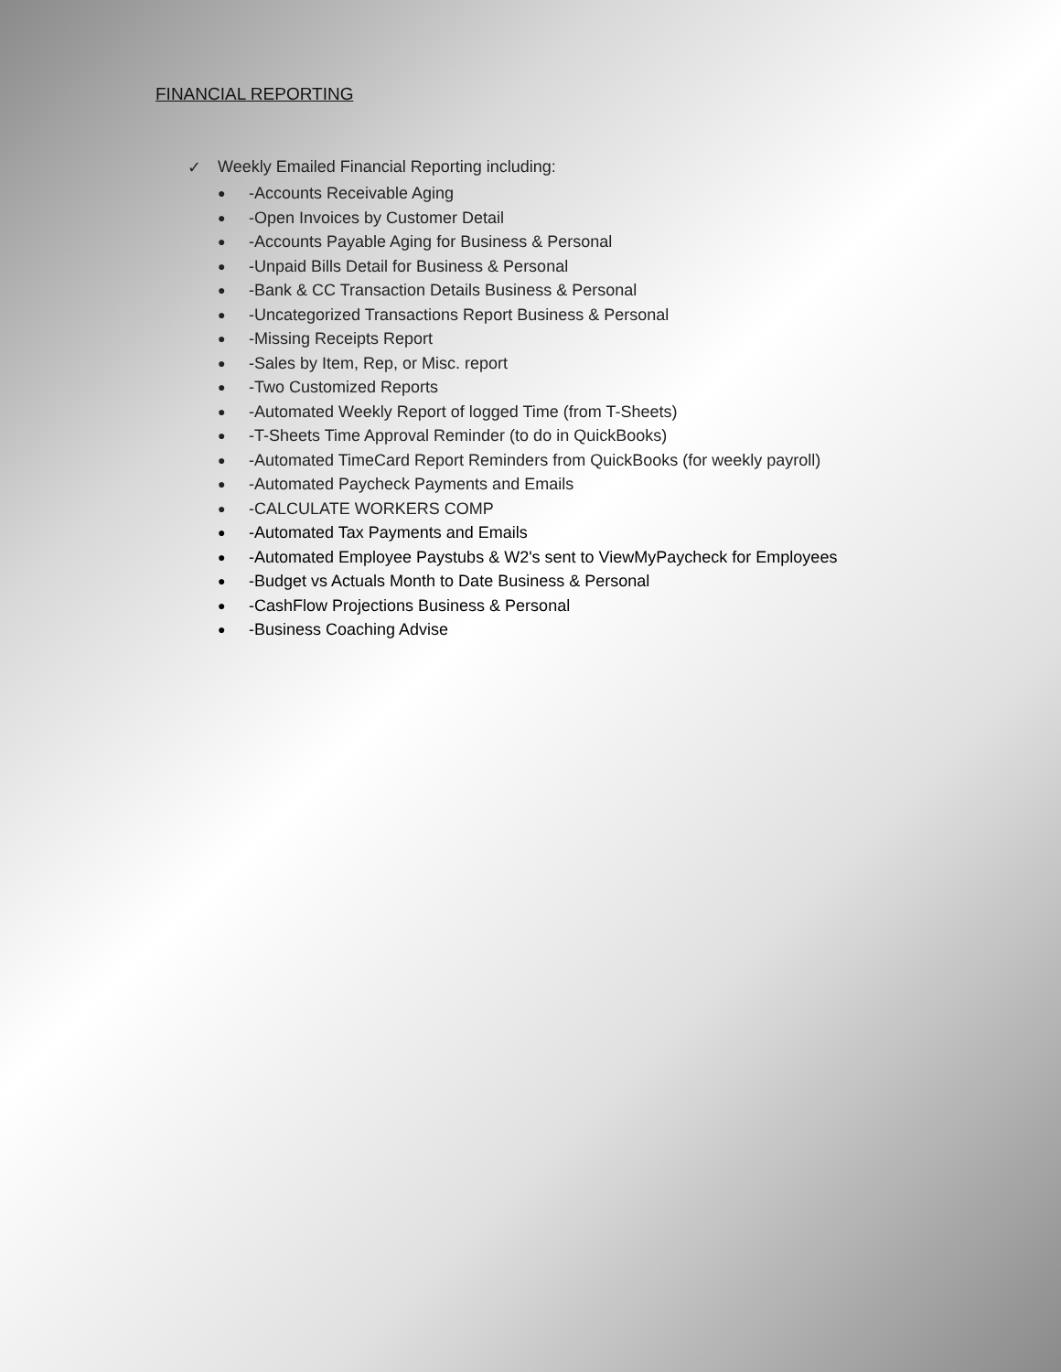FINANCIAL REPORTING
✓ Weekly Emailed Financial Reporting including:
● -Accounts Receivable Aging
● -Open Invoices by Customer Detail
● -Accounts Payable Aging for Business & Personal
● -Unpaid Bills Detail for Business & Personal
● -Bank & CC Transaction Details Business & Personal
● -Uncategorized Transactions Report Business & Personal
● -Missing Receipts Report
● -Sales by Item, Rep, or Misc. report
● -Two Customized Reports
● -Automated Weekly Report of logged Time (from T-Sheets)
● -T-Sheets Time Approval Reminder (to do in QuickBooks)
● -Automated TimeCard Report Reminders from QuickBooks (for weekly payroll)
● -Automated Paycheck Payments and Emails
● -CALCULATE WORKERS COMP
● -Automated Tax Payments and Emails
● -Automated Employee Paystubs & W2's sent to ViewMyPaycheck for Employees
● -Budget vs Actuals Month to Date Business & Personal
● -CashFlow Projections Business & Personal
● -Business Coaching Advise